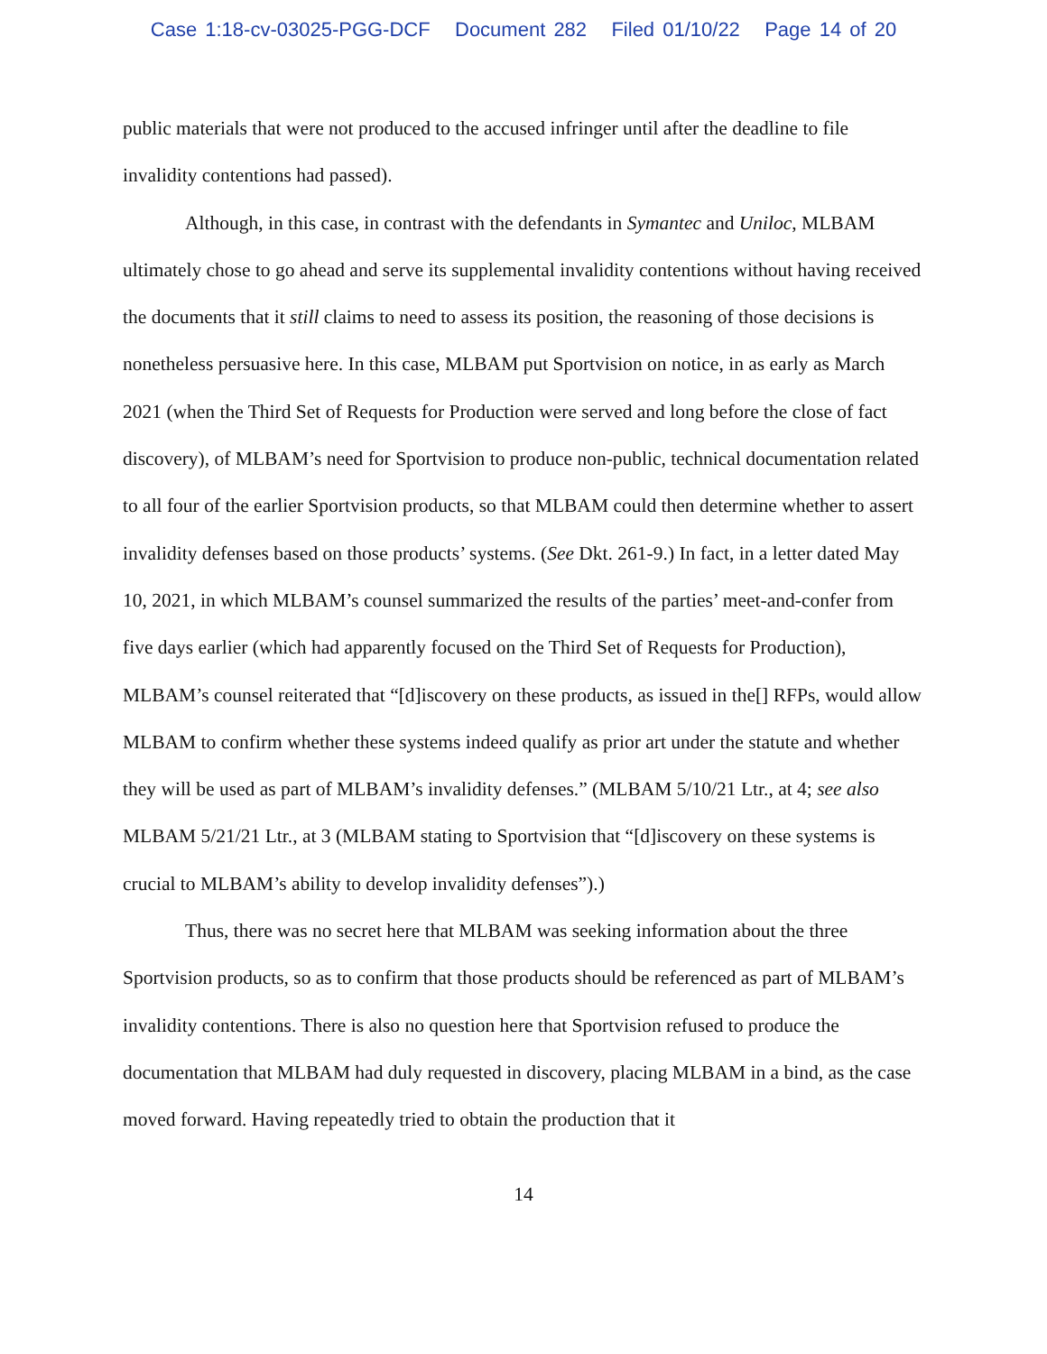Case 1:18-cv-03025-PGG-DCF Document 282 Filed 01/10/22 Page 14 of 20
public materials that were not produced to the accused infringer until after the deadline to file invalidity contentions had passed).
Although, in this case, in contrast with the defendants in Symantec and Uniloc, MLBAM ultimately chose to go ahead and serve its supplemental invalidity contentions without having received the documents that it still claims to need to assess its position, the reasoning of those decisions is nonetheless persuasive here. In this case, MLBAM put Sportvision on notice, in as early as March 2021 (when the Third Set of Requests for Production were served and long before the close of fact discovery), of MLBAM’s need for Sportvision to produce non-public, technical documentation related to all four of the earlier Sportvision products, so that MLBAM could then determine whether to assert invalidity defenses based on those products’ systems. (See Dkt. 261-9.) In fact, in a letter dated May 10, 2021, in which MLBAM’s counsel summarized the results of the parties’ meet-and-confer from five days earlier (which had apparently focused on the Third Set of Requests for Production), MLBAM’s counsel reiterated that “[d]iscovery on these products, as issued in the[] RFPs, would allow MLBAM to confirm whether these systems indeed qualify as prior art under the statute and whether they will be used as part of MLBAM’s invalidity defenses.” (MLBAM 5/10/21 Ltr., at 4; see also MLBAM 5/21/21 Ltr., at 3 (MLBAM stating to Sportvision that “[d]iscovery on these systems is crucial to MLBAM’s ability to develop invalidity defenses”).)
Thus, there was no secret here that MLBAM was seeking information about the three Sportvision products, so as to confirm that those products should be referenced as part of MLBAM’s invalidity contentions. There is also no question here that Sportvision refused to produce the documentation that MLBAM had duly requested in discovery, placing MLBAM in a bind, as the case moved forward. Having repeatedly tried to obtain the production that it
14